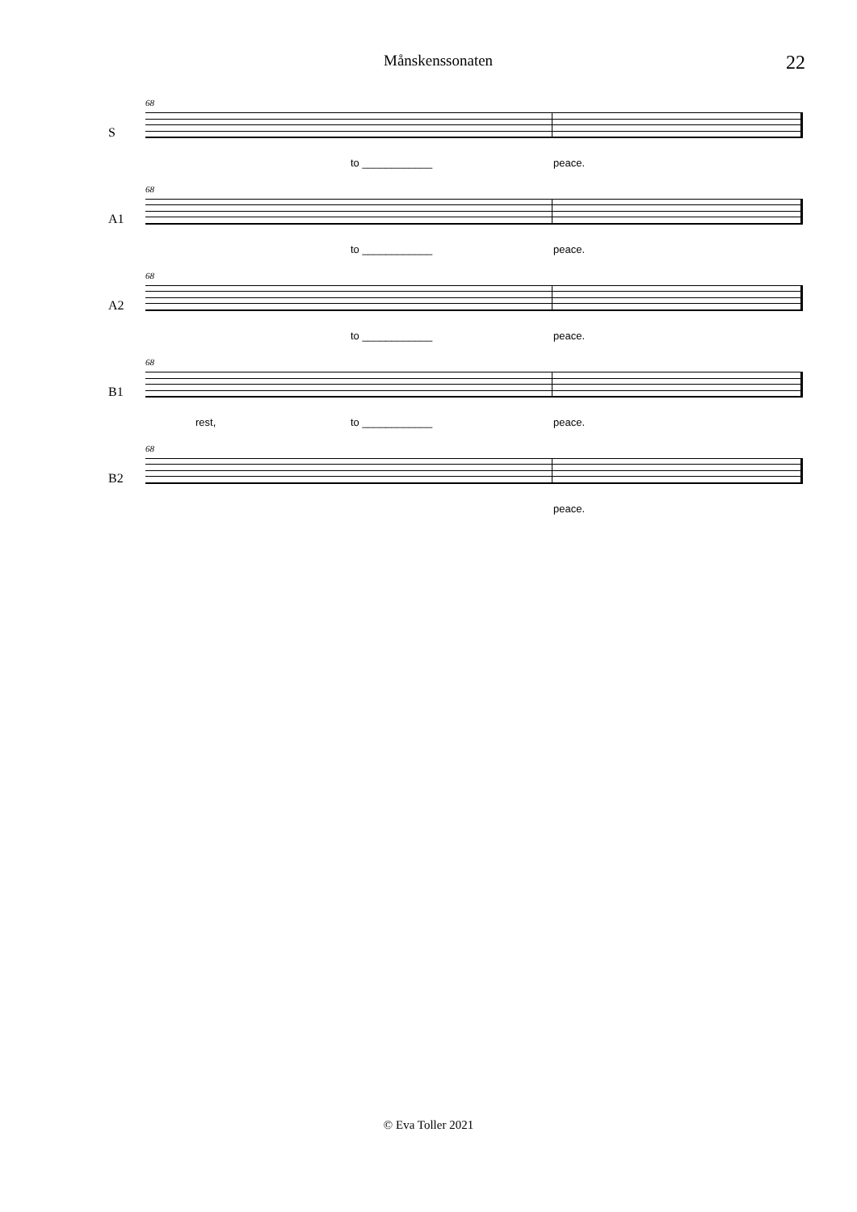Månskenssonaten 22
68
S
to ____________ peace.
68
A1
to ____________ peace.
68
A2
to ____________ peace.
68
B1
rest, to ____________ peace.
68
B2
peace.
© Eva Toller 2021